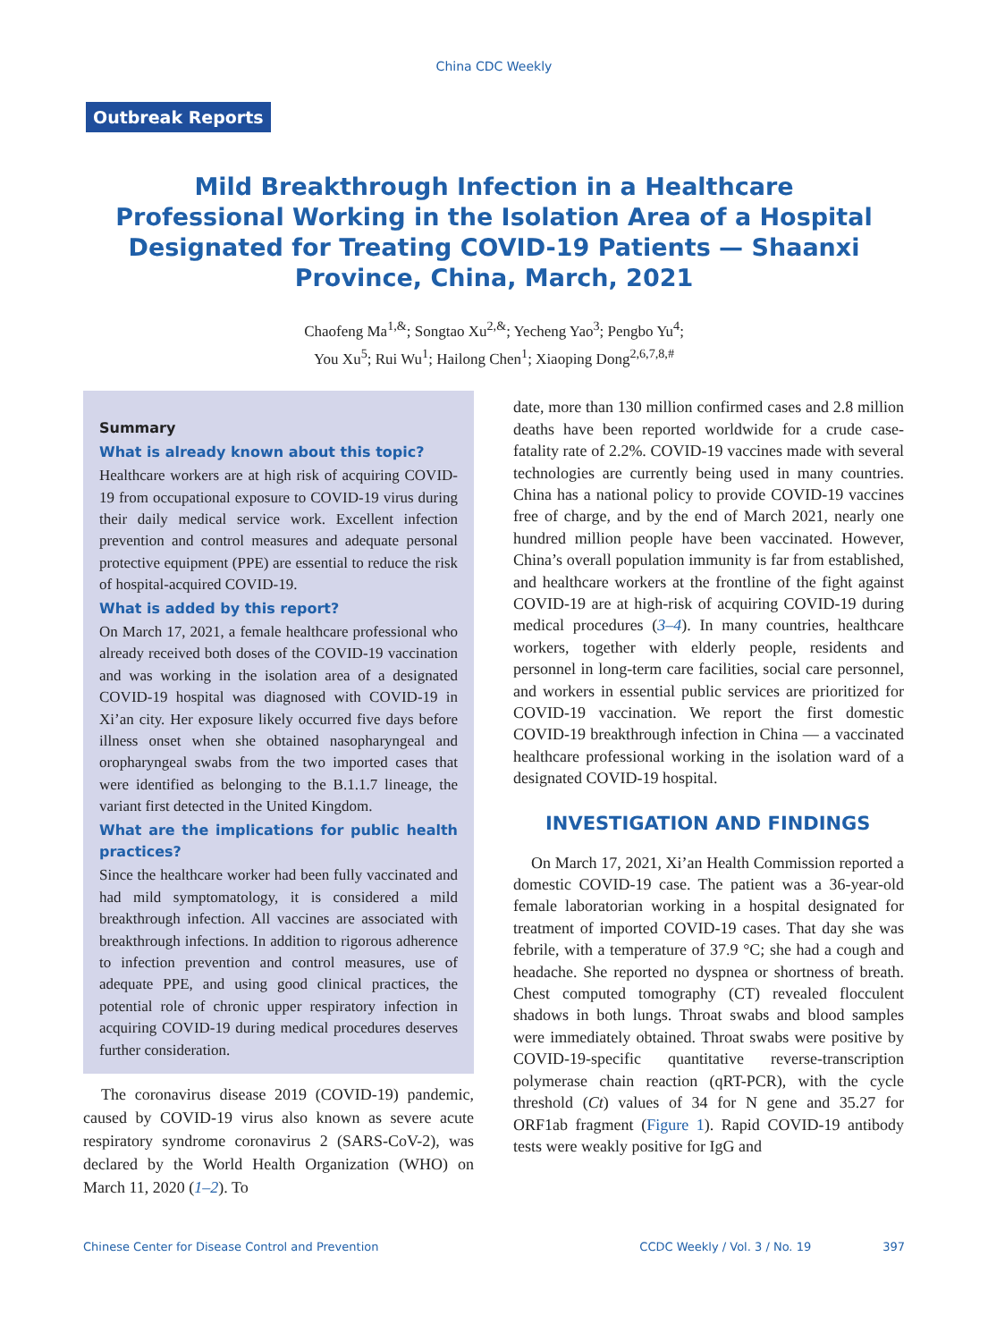China CDC Weekly
Outbreak Reports
Mild Breakthrough Infection in a Healthcare Professional Working in the Isolation Area of a Hospital Designated for Treating COVID-19 Patients — Shaanxi Province, China, March, 2021
Chaofeng Ma<sup>1,&</sup>; Songtao Xu<sup>2,&</sup>; Yecheng Yao<sup>3</sup>; Pengbo Yu<sup>4</sup>;
You Xu<sup>5</sup>; Rui Wu<sup>1</sup>; Hailong Chen<sup>1</sup>; Xiaoping Dong<sup>2,6,7,8,#</sup>
Summary
What is already known about this topic?
Healthcare workers are at high risk of acquiring COVID-19 from occupational exposure to COVID-19 virus during their daily medical service work. Excellent infection prevention and control measures and adequate personal protective equipment (PPE) are essential to reduce the risk of hospital-acquired COVID-19.
What is added by this report?
On March 17, 2021, a female healthcare professional who already received both doses of the COVID-19 vaccination and was working in the isolation area of a designated COVID-19 hospital was diagnosed with COVID-19 in Xi’an city. Her exposure likely occurred five days before illness onset when she obtained nasopharyngeal and oropharyngeal swabs from the two imported cases that were identified as belonging to the B.1.1.7 lineage, the variant first detected in the United Kingdom.
What are the implications for public health practices?
Since the healthcare worker had been fully vaccinated and had mild symptomatology, it is considered a mild breakthrough infection. All vaccines are associated with breakthrough infections. In addition to rigorous adherence to infection prevention and control measures, use of adequate PPE, and using good clinical practices, the potential role of chronic upper respiratory infection in acquiring COVID-19 during medical procedures deserves further consideration.
The coronavirus disease 2019 (COVID-19) pandemic, caused by COVID-19 virus also known as severe acute respiratory syndrome coronavirus 2 (SARS-CoV-2), was declared by the World Health Organization (WHO) on March 11, 2020 (1–2). To
date, more than 130 million confirmed cases and 2.8 million deaths have been reported worldwide for a crude case-fatality rate of 2.2%. COVID-19 vaccines made with several technologies are currently being used in many countries. China has a national policy to provide COVID-19 vaccines free of charge, and by the end of March 2021, nearly one hundred million people have been vaccinated. However, China’s overall population immunity is far from established, and healthcare workers at the frontline of the fight against COVID-19 are at high-risk of acquiring COVID-19 during medical procedures (3–4). In many countries, healthcare workers, together with elderly people, residents and personnel in long-term care facilities, social care personnel, and workers in essential public services are prioritized for COVID-19 vaccination. We report the first domestic COVID-19 breakthrough infection in China — a vaccinated healthcare professional working in the isolation ward of a designated COVID-19 hospital.
INVESTIGATION AND FINDINGS
On March 17, 2021, Xi’an Health Commission reported a domestic COVID-19 case. The patient was a 36-year-old female laboratorian working in a hospital designated for treatment of imported COVID-19 cases. That day she was febrile, with a temperature of 37.9 °C; she had a cough and headache. She reported no dyspnea or shortness of breath. Chest computed tomography (CT) revealed flocculent shadows in both lungs. Throat swabs and blood samples were immediately obtained. Throat swabs were positive by COVID-19-specific quantitative reverse-transcription polymerase chain reaction (qRT-PCR), with the cycle threshold (Ct) values of 34 for N gene and 35.27 for ORF1ab fragment (Figure 1). Rapid COVID-19 antibody tests were weakly positive for IgG and
Chinese Center for Disease Control and Prevention CCDC Weekly / Vol. 3 / No. 19 397